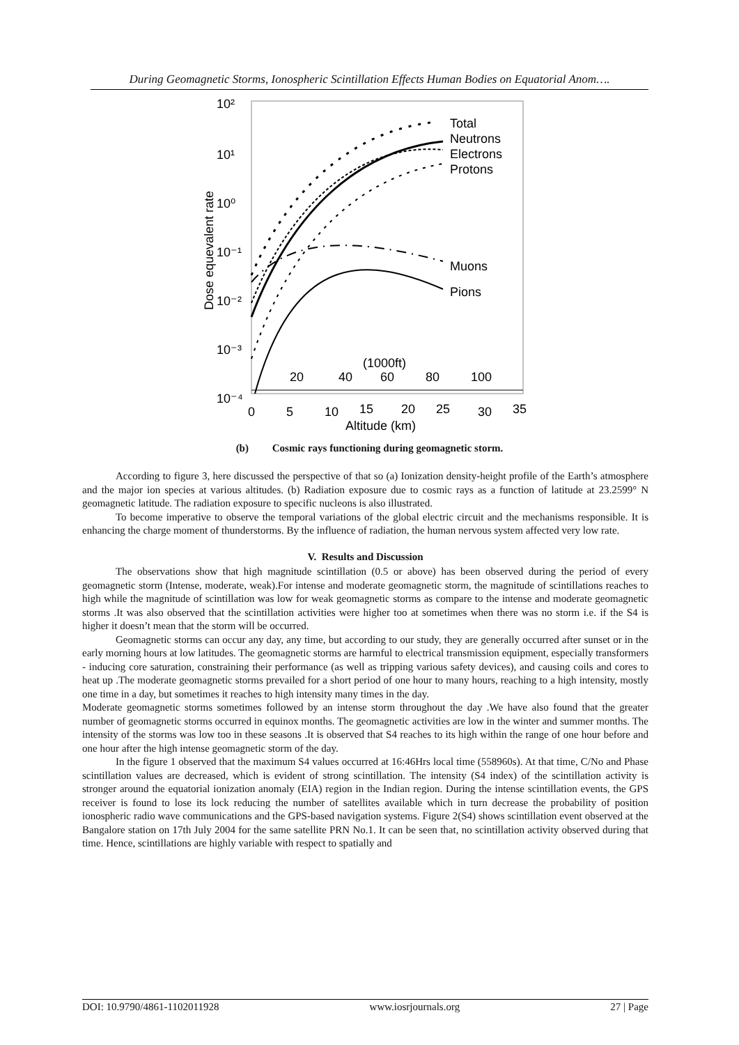During Geomagnetic Storms, Ionospheric Scintillation Effects Human Bodies on Equatorial Anom….
10²
10¹
10⁰
10⁻¹
10⁻²
10⁻³
10⁻⁴
Dose equevalent rate
Total
Neutrons
Electrons
Protons
Muons
Pions
(1000ft)
20
40
60
80
100
0
5
10
15
20
25
30
35
Altitude (km)
(b) Cosmic rays functioning during geomagnetic storm.
According to figure 3, here discussed the perspective of that so (a) Ionization density-height profile of the Earth’s atmosphere and the major ion species at various altitudes. (b) Radiation exposure due to cosmic rays as a function of latitude at 23.2599° N geomagnetic latitude. The radiation exposure to specific nucleons is also illustrated.
To become imperative to observe the temporal variations of the global electric circuit and the mechanisms responsible. It is enhancing the charge moment of thunderstorms. By the influence of radiation, the human nervous system affected very low rate.
V. Results and Discussion
The observations show that high magnitude scintillation (0.5 or above) has been observed during the period of every geomagnetic storm (Intense, moderate, weak).For intense and moderate geomagnetic storm, the magnitude of scintillations reaches to high while the magnitude of scintillation was low for weak geomagnetic storms as compare to the intense and moderate geomagnetic storms .It was also observed that the scintillation activities were higher too at sometimes when there was no storm i.e. if the S4 is higher it doesn’t mean that the storm will be occurred.
Geomagnetic storms can occur any day, any time, but according to our study, they are generally occurred after sunset or in the early morning hours at low latitudes. The geomagnetic storms are harmful to electrical transmission equipment, especially transformers - inducing core saturation, constraining their performance (as well as tripping various safety devices), and causing coils and cores to heat up .The moderate geomagnetic storms prevailed for a short period of one hour to many hours, reaching to a high intensity, mostly one time in a day, but sometimes it reaches to high intensity many times in the day.
Moderate geomagnetic storms sometimes followed by an intense storm throughout the day .We have also found that the greater number of geomagnetic storms occurred in equinox months. The geomagnetic activities are low in the winter and summer months. The intensity of the storms was low too in these seasons .It is observed that S4 reaches to its high within the range of one hour before and one hour after the high intense geomagnetic storm of the day.
In the figure 1 observed that the maximum S4 values occurred at 16:46Hrs local time (558960s). At that time, C/No and Phase scintillation values are decreased, which is evident of strong scintillation. The intensity (S4 index) of the scintillation activity is stronger around the equatorial ionization anomaly (EIA) region in the Indian region. During the intense scintillation events, the GPS receiver is found to lose its lock reducing the number of satellites available which in turn decrease the probability of position ionospheric radio wave communications and the GPS-based navigation systems. Figure 2(S4) shows scintillation event observed at the Bangalore station on 17th July 2004 for the same satellite PRN No.1. It can be seen that, no scintillation activity observed during that time. Hence, scintillations are highly variable with respect to spatially and
DOI: 10.9790/4861-1102011928 www.iosrjournals.org 27 | Page